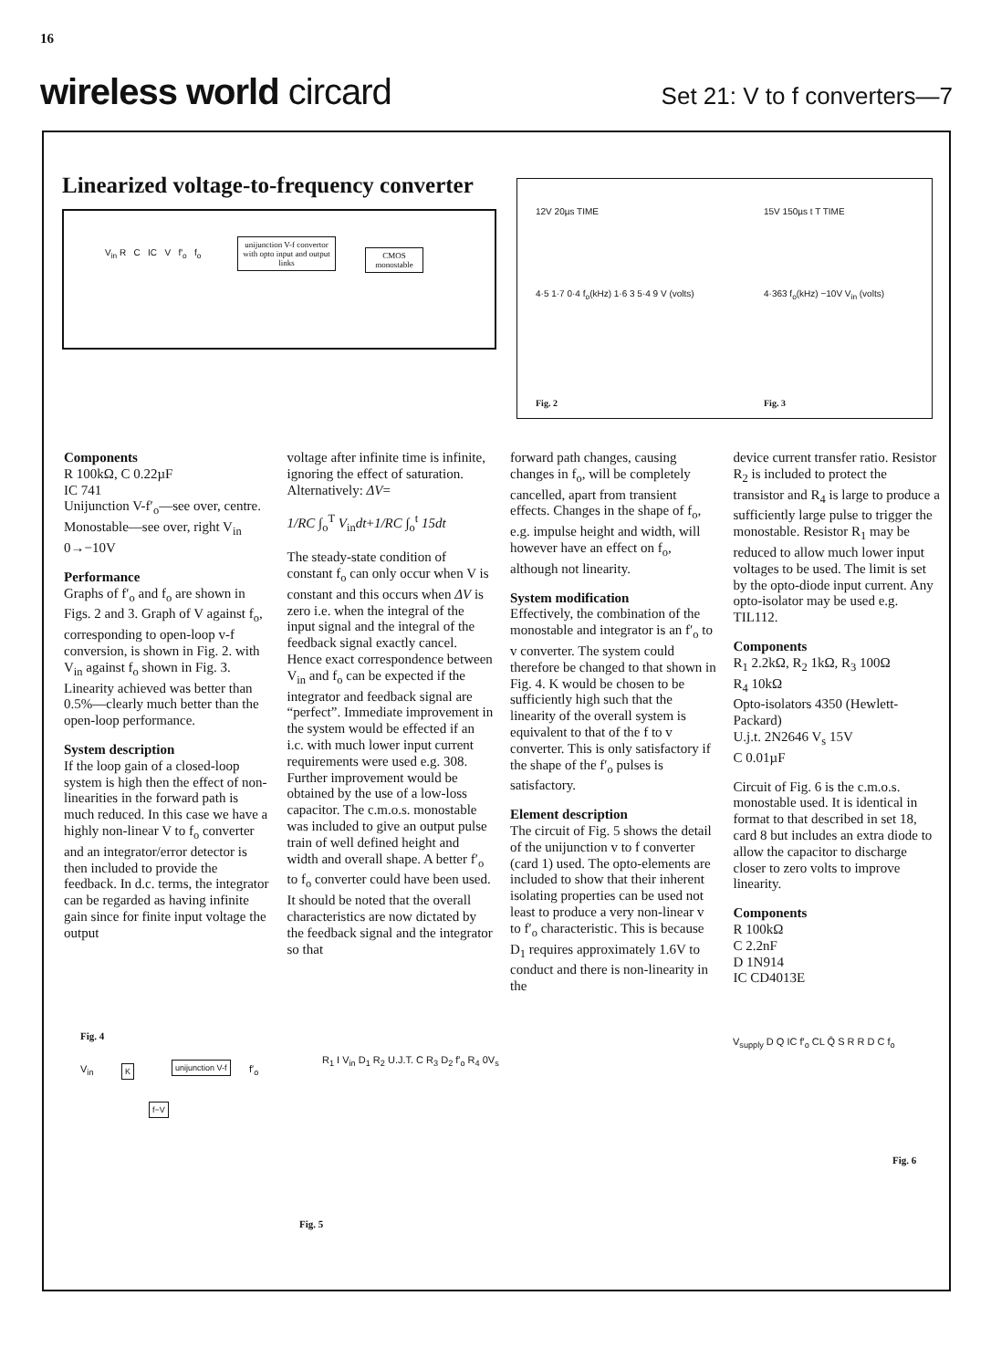16
wireless world circard
Set 21: V to f converters—7
Linearized voltage-to-frequency converter
unijunction V-f convertor with opto input and output links
CMOS monostable
V<sub>in</sub> R C IC V f′<sub>o</sub> f<sub>o</sub>
12V 20µs TIME
4·5 1·7 0·4 f<sub>o</sub>(kHz) 1·6 3 5·4 9 V (volts)
Fig. 2
15V 150µs t T TIME
4·363 f<sub>o</sub>(kHz) −10V V<sub>in</sub> (volts)
Fig. 3
Components
R 100kΩ, C 0.22µF
IC 741
Unijunction V-f′<sub>o</sub>—see over, centre. Monostable—see over, right V<sub>in</sub> 0→−10V
Performance
Graphs of f′<sub>o</sub> and f<sub>o</sub> are shown in Figs. 2 and 3. Graph of V against f<sub>o</sub>, corresponding to open-loop v-f conversion, is shown in Fig. 2. with V<sub>in</sub> against f<sub>o</sub> shown in Fig. 3. Linearity achieved was better than 0.5%—clearly much better than the open-loop performance.
System description
If the loop gain of a closed-loop system is high then the effect of non-linearities in the forward path is much reduced. In this case we have a highly non-linear V to f<sub>o</sub> converter and an integrator/error detector is then included to provide the feedback. In d.c. terms, the integrator can be regarded as having infinite gain since for finite input voltage the output
voltage after infinite time is infinite, ignoring the effect of saturation. Alternatively: ΔV=
1/RC ∫<sub>o</sub><sup>T</sup> V<sub>in</sub>dt+1/RC ∫<sub>o</sub><sup>t</sup> 15dt
The steady-state condition of constant f<sub>o</sub> can only occur when V is constant and this occurs when ΔV is zero i.e. when the integral of the input signal and the integral of the feedback signal exactly cancel. Hence exact correspondence between V<sub>in</sub> and f<sub>o</sub> can be expected if the integrator and feedback signal are “perfect”. Immediate improvement in the system would be effected if an i.c. with much lower input current requirements were used e.g. 308. Further improvement would be obtained by the use of a low-loss capacitor. The c.m.o.s. monostable was included to give an output pulse train of well defined height and width and overall shape. A better f′<sub>o</sub> to f<sub>o</sub> converter could have been used. It should be noted that the overall characteristics are now dictated by the feedback signal and the integrator so that
forward path changes, causing changes in f<sub>o</sub>, will be completely cancelled, apart from transient effects. Changes in the shape of f<sub>o</sub>, e.g. impulse height and width, will however have an effect on f<sub>o</sub>, although not linearity.
System modification
Effectively, the combination of the monostable and integrator is an f′<sub>o</sub> to v converter. The system could therefore be changed to that shown in Fig. 4. K would be chosen to be sufficiently high such that the linearity of the overall system is equivalent to that of the f to v converter. This is only satisfactory if the shape of the f′<sub>o</sub> pulses is satisfactory.
Element description
The circuit of Fig. 5 shows the detail of the unijunction v to f converter (card 1) used. The opto-elements are included to show that their inherent isolating properties can be used not least to produce a very non-linear v to f′<sub>o</sub> characteristic. This is because D<sub>1</sub> requires approximately 1.6V to conduct and there is non-linearity in the
device current transfer ratio. Resistor R<sub>2</sub> is included to protect the transistor and R<sub>4</sub> is large to produce a sufficiently large pulse to trigger the monostable. Resistor R<sub>1</sub> may be reduced to allow much lower input voltages to be used. The limit is set by the opto-diode input current. Any opto-isolator may be used e.g. TIL112.
Components
R<sub>1</sub> 2.2kΩ, R<sub>2</sub> 1kΩ, R<sub>3</sub> 100Ω
R<sub>4</sub> 10kΩ
Opto-isolators 4350 (Hewlett-Packard)
U.j.t. 2N2646 V<sub>s</sub> 15V
C 0.01µF
Circuit of Fig. 6 is the c.m.o.s. monostable used. It is identical in format to that described in set 18, card 8 but includes an extra diode to allow the capacitor to discharge closer to zero volts to improve linearity.
Components
R 100kΩ
C 2.2nF
D 1N914
IC CD4013E
Fig. 4
K unijunction V-f
f−V
V<sub>in</sub> f′<sub>o</sub>
R<sub>1</sub> I V<sub>in</sub> D<sub>1</sub> R<sub>2</sub> U.J.T. C R<sub>3</sub> D<sub>2</sub> f′<sub>o</sub> R<sub>4</sub> 0V<sub>s</sub>
Fig. 5
V<sub>supply</sub> D Q IC f′<sub>o</sub> CL Q̄ S R R D C f<sub>o</sub>
Fig. 6